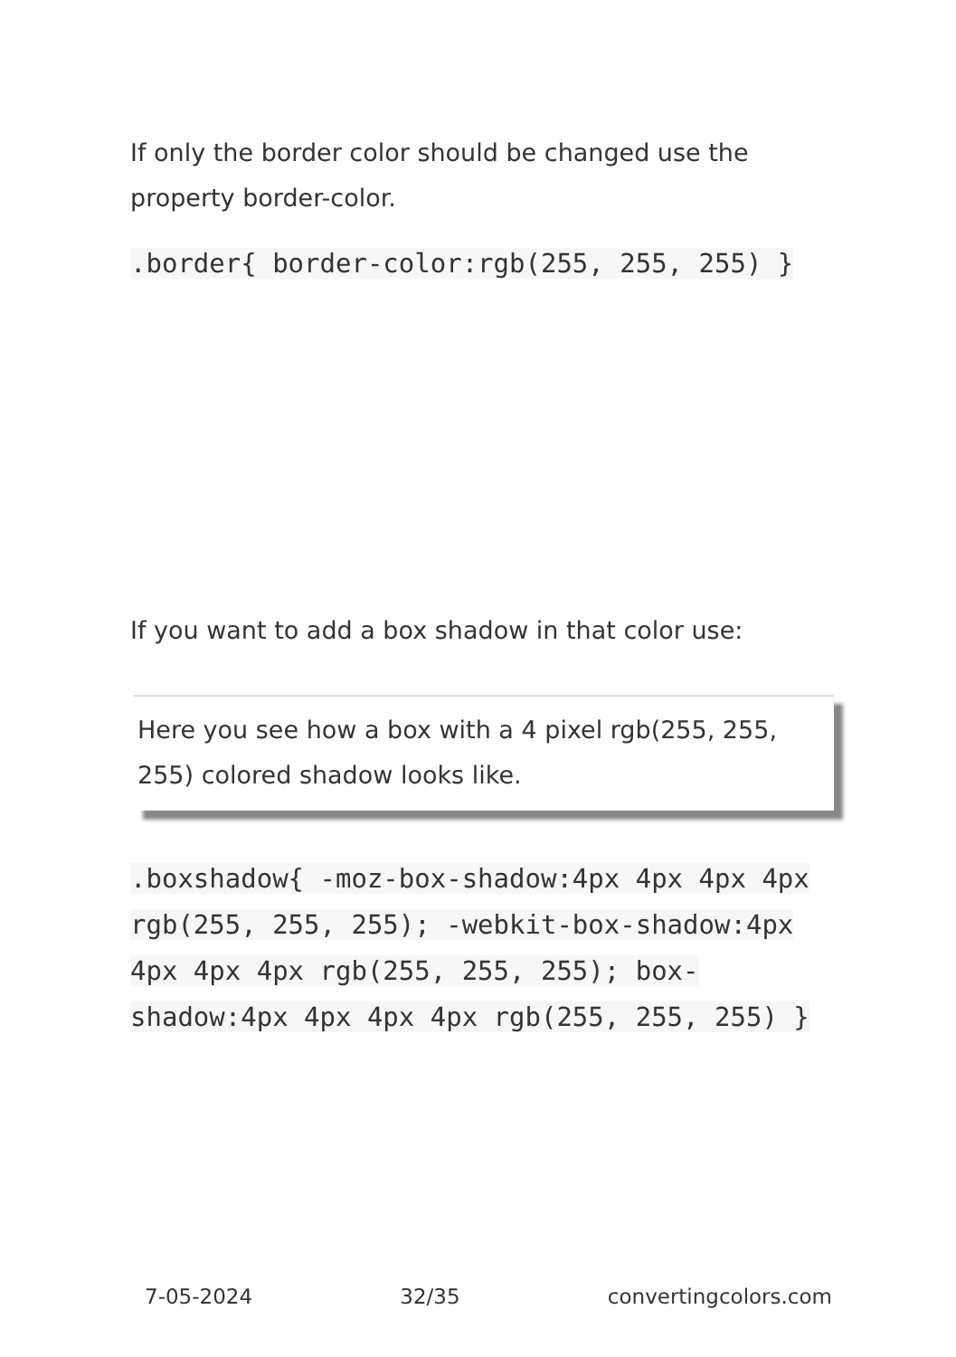If only the border color should be changed use the property border-color.
.border{ border-color:rgb(255, 255, 255) }
If you want to add a box shadow in that color use:
Here you see how a box with a 4 pixel rgb(255, 255, 255) colored shadow looks like.
.boxshadow{ -moz-box-shadow:4px 4px 4px 4px rgb(255, 255, 255); -webkit-box-shadow:4px 4px 4px 4px rgb(255, 255, 255); box-shadow:4px 4px 4px 4px rgb(255, 255, 255) }
7-05-2024 32/35 convertingcolors.com